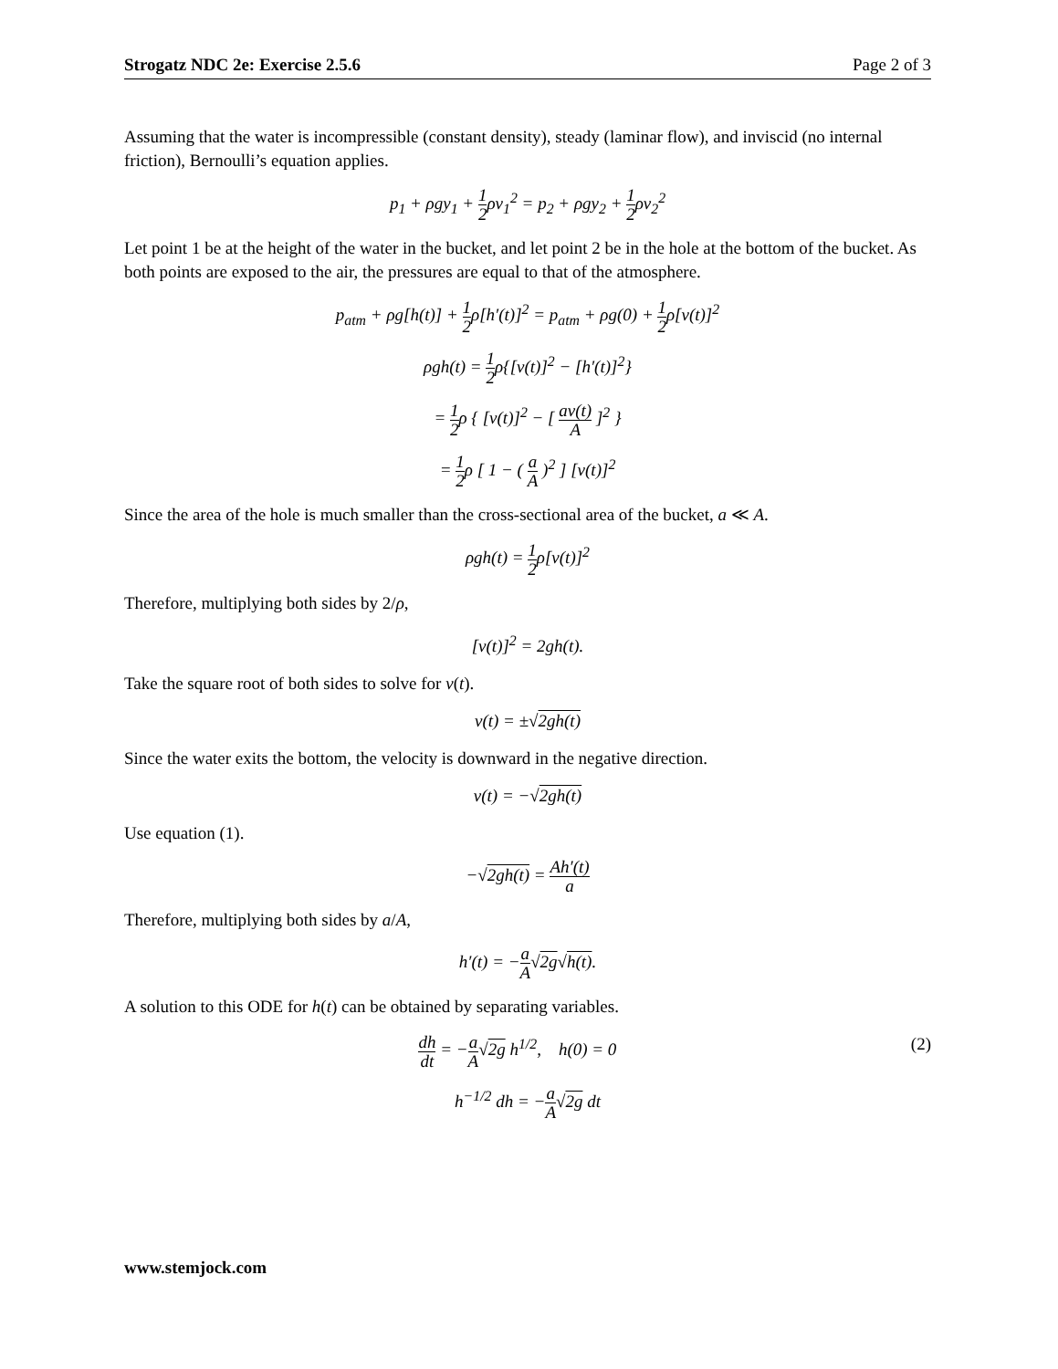Strogatz NDC 2e: Exercise 2.5.6 Page 2 of 3
Assuming that the water is incompressible (constant density), steady (laminar flow), and inviscid (no internal friction), Bernoulli’s equation applies.
p<sub>1</sub> + ρgy<sub>1</sub> + 1 2ρv<sub>1</sub><sup>2</sup> = p<sub>2</sub> + ρgy<sub>2</sub> + 1 2ρv<sub>2</sub><sup>2</sup>
Let point 1 be at the height of the water in the bucket, and let point 2 be in the hole at the bottom of the bucket. As both points are exposed to the air, the pressures are equal to that of the atmosphere.
p<sub>atm</sub> + ρg[h(t)] + 1 2ρ[h′(t)]<sup>2</sup> = p<sub>atm</sub> + ρg(0) + 1 2ρ[v(t)]<sup>2</sup>
ρgh(t) = 1 2ρ{[v(t)]<sup>2</sup> − [h′(t)]<sup>2</sup>}
= 1 2ρ { [v(t)]<sup>2</sup> − [ av(t) A ]<sup>2</sup> }
= 1 2ρ [ 1 − ( a A )<sup>2</sup> ] [v(t)]<sup>2</sup>
Since the area of the hole is much smaller than the cross-sectional area of the bucket, a ≪ A.
ρgh(t) = 1 2ρ[v(t)]<sup>2</sup>
Therefore, multiplying both sides by 2/ρ,
[v(t)]<sup>2</sup> = 2gh(t).
Take the square root of both sides to solve for v(t).
v(t) = ±√2gh(t)
Since the water exits the bottom, the velocity is downward in the negative direction.
v(t) = −√2gh(t)
Use equation (1).
−√2gh(t) = Ah′(t) a
Therefore, multiplying both sides by a/A,
h′(t) = −a A√2g√h(t).
A solution to this ODE for h(t) can be obtained by separating variables.
dh dt = −a A√2g h<sup>1/2</sup>, h(0) = 0 (2)
h<sup>−1/2</sup> dh = −a A√2g dt
www.stemjock.com